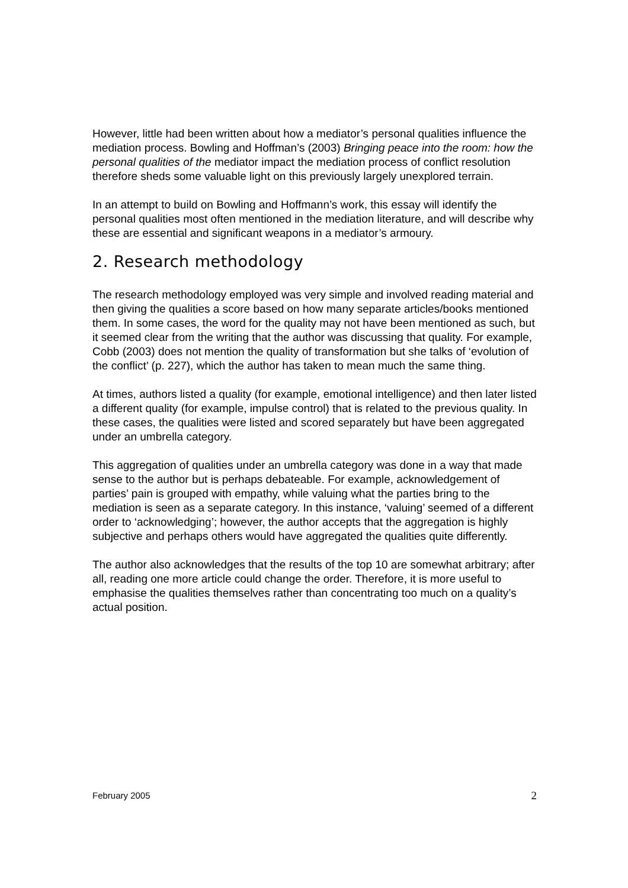However, little had been written about how a mediator’s personal qualities influence the mediation process. Bowling and Hoffman’s (2003) Bringing peace into the room: how the personal qualities of the mediator impact the mediation process of conflict resolution therefore sheds some valuable light on this previously largely unexplored terrain.
In an attempt to build on Bowling and Hoffmann’s work, this essay will identify the personal qualities most often mentioned in the mediation literature, and will describe why these are essential and significant weapons in a mediator’s armoury.
2. Research methodology
The research methodology employed was very simple and involved reading material and then giving the qualities a score based on how many separate articles/books mentioned them. In some cases, the word for the quality may not have been mentioned as such, but it seemed clear from the writing that the author was discussing that quality. For example, Cobb (2003) does not mention the quality of transformation but she talks of ‘evolution of the conflict’ (p. 227), which the author has taken to mean much the same thing.
At times, authors listed a quality (for example, emotional intelligence) and then later listed a different quality (for example, impulse control) that is related to the previous quality. In these cases, the qualities were listed and scored separately but have been aggregated under an umbrella category.
This aggregation of qualities under an umbrella category was done in a way that made sense to the author but is perhaps debateable. For example, acknowledgement of parties’ pain is grouped with empathy, while valuing what the parties bring to the mediation is seen as a separate category. In this instance, ‘valuing’ seemed of a different order to ‘acknowledging’; however, the author accepts that the aggregation is highly subjective and perhaps others would have aggregated the qualities quite differently.
The author also acknowledges that the results of the top 10 are somewhat arbitrary; after all, reading one more article could change the order. Therefore, it is more useful to emphasise the qualities themselves rather than concentrating too much on a quality’s actual position.
February 2005 2